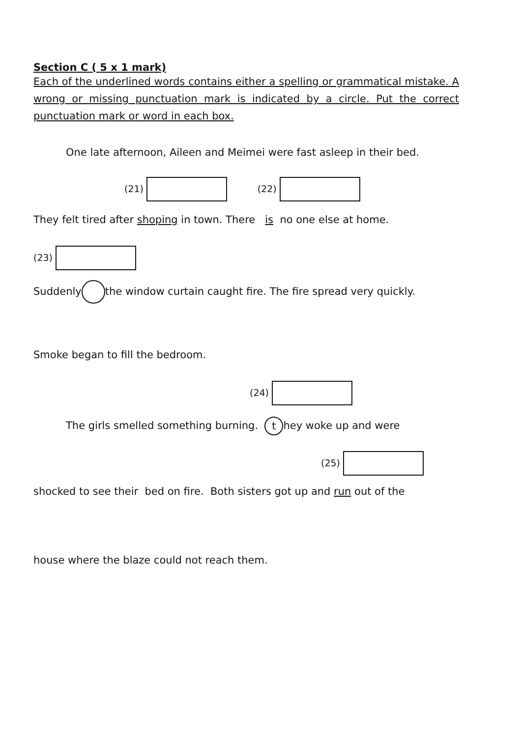Section C ( 5 x 1 mark)
Each of the underlined words contains either a spelling or grammatical mistake. A wrong or missing punctuation mark is indicated by a circle. Put the correct punctuation mark or word in each box.
One late afternoon, Aileen and Meimei were fast asleep in their bed.
(21) (22)
They felt tired after shoping in town. There is no one else at home.
(23)
Suddenly the window curtain caught fire. The fire spread very quickly.
Smoke began to fill the bedroom.
(24)
The girls smelled something burning. t hey woke up and were
(25)
shocked to see their bed on fire. Both sisters got up and run out of the
house where the blaze could not reach them.